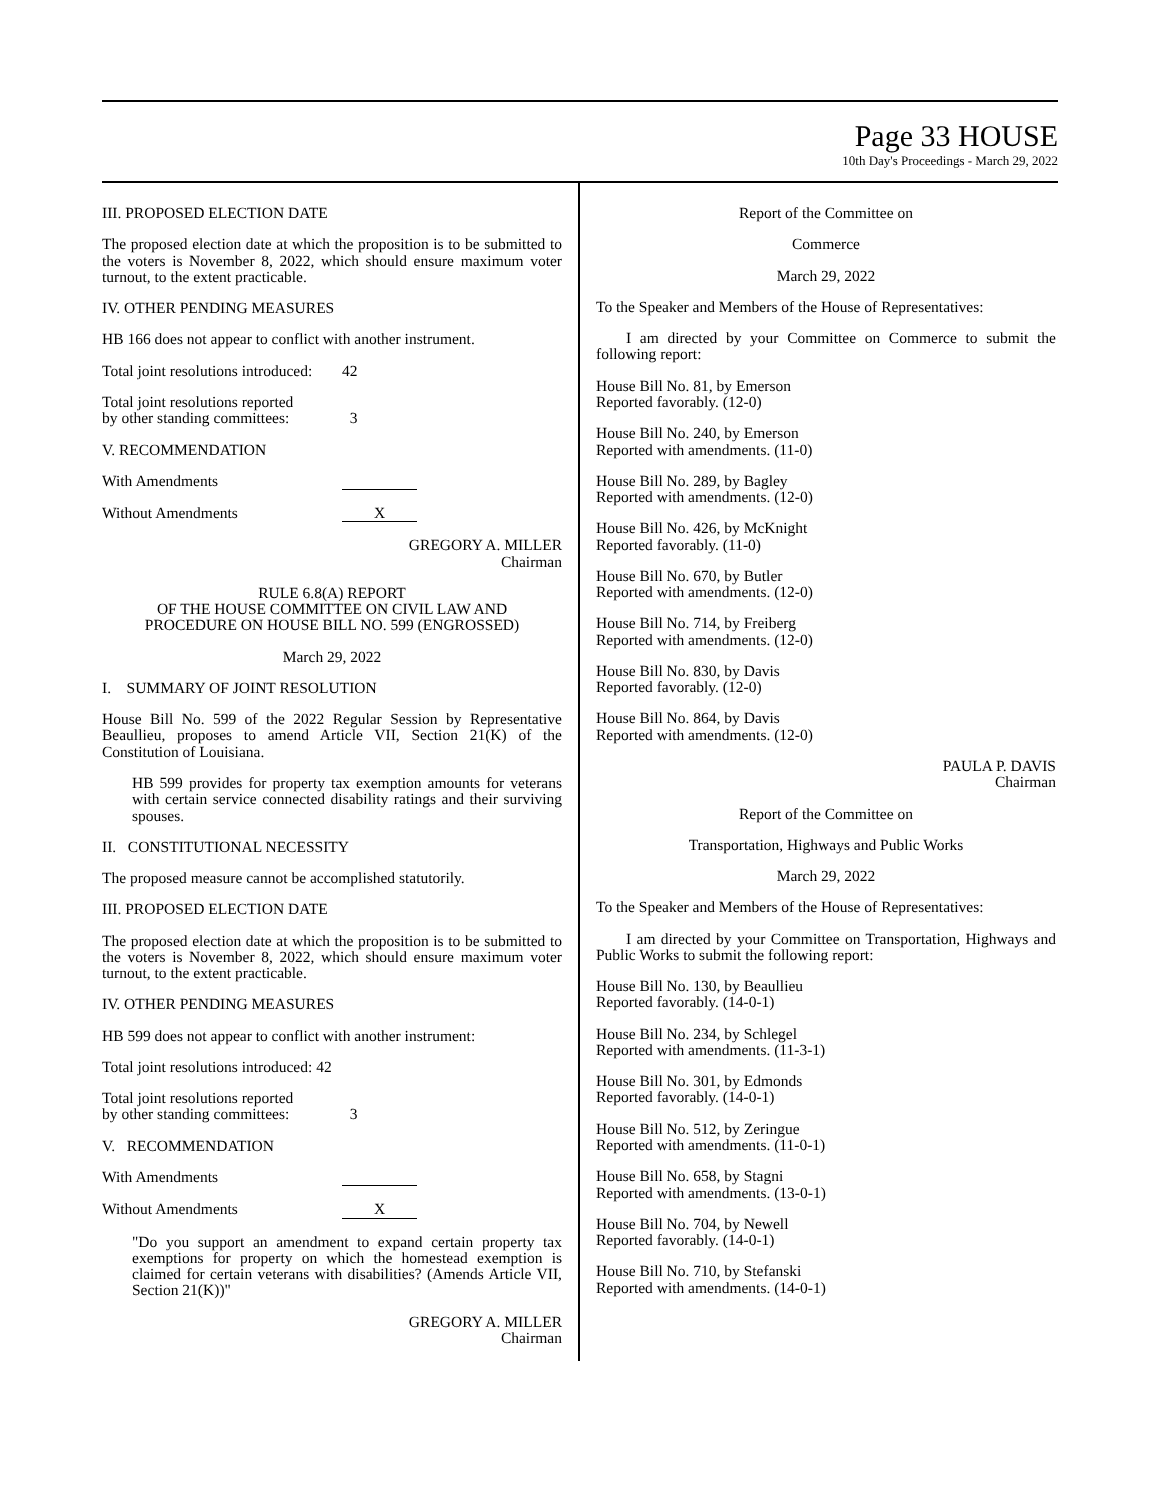Page 33 HOUSE
10th Day's Proceedings - March 29, 2022
III. PROPOSED ELECTION DATE
The proposed election date at which the proposition is to be submitted to the voters is November 8, 2022, which should ensure maximum voter turnout, to the extent practicable.
IV. OTHER PENDING MEASURES
HB 166 does not appear to conflict with another instrument.
Total joint resolutions introduced: 42
Total joint resolutions reported
by other standing committees:
3
V. RECOMMENDATION
With Amendments
Without Amendments X
GREGORY A. MILLER
Chairman
RULE 6.8(A) REPORT
OF THE HOUSE COMMITTEE ON CIVIL LAW AND
PROCEDURE ON HOUSE BILL NO. 599 (ENGROSSED)
March 29, 2022
I. SUMMARY OF JOINT RESOLUTION
House Bill No. 599 of the 2022 Regular Session by Representative Beaullieu, proposes to amend Article VII, Section 21(K) of the Constitution of Louisiana.
HB 599 provides for property tax exemption amounts for veterans with certain service connected disability ratings and their surviving spouses.
II. CONSTITUTIONAL NECESSITY
The proposed measure cannot be accomplished statutorily.
III. PROPOSED ELECTION DATE
The proposed election date at which the proposition is to be submitted to the voters is November 8, 2022, which should ensure maximum voter turnout, to the extent practicable.
IV. OTHER PENDING MEASURES
HB 599 does not appear to conflict with another instrument:
Total joint resolutions introduced: 42
Total joint resolutions reported
by other standing committees:
3
V. RECOMMENDATION
With Amendments
Without Amendments X
"Do you support an amendment to expand certain property tax exemptions for property on which the homestead exemption is claimed for certain veterans with disabilities? (Amends Article VII, Section 21(K))"
GREGORY A. MILLER
Chairman
Report of the Committee on
Commerce
March 29, 2022
To the Speaker and Members of the House of Representatives:
I am directed by your Committee on Commerce to submit the following report:
House Bill No. 81, by Emerson
Reported favorably. (12-0)
House Bill No. 240, by Emerson
Reported with amendments. (11-0)
House Bill No. 289, by Bagley
Reported with amendments. (12-0)
House Bill No. 426, by McKnight
Reported favorably. (11-0)
House Bill No. 670, by Butler
Reported with amendments. (12-0)
House Bill No. 714, by Freiberg
Reported with amendments. (12-0)
House Bill No. 830, by Davis
Reported favorably. (12-0)
House Bill No. 864, by Davis
Reported with amendments. (12-0)
PAULA P. DAVIS
Chairman
Report of the Committee on
Transportation, Highways and Public Works
March 29, 2022
To the Speaker and Members of the House of Representatives:
I am directed by your Committee on Transportation, Highways and Public Works to submit the following report:
House Bill No. 130, by Beaullieu
Reported favorably. (14-0-1)
House Bill No. 234, by Schlegel
Reported with amendments. (11-3-1)
House Bill No. 301, by Edmonds
Reported favorably. (14-0-1)
House Bill No. 512, by Zeringue
Reported with amendments. (11-0-1)
House Bill No. 658, by Stagni
Reported with amendments. (13-0-1)
House Bill No. 704, by Newell
Reported favorably. (14-0-1)
House Bill No. 710, by Stefanski
Reported with amendments. (14-0-1)